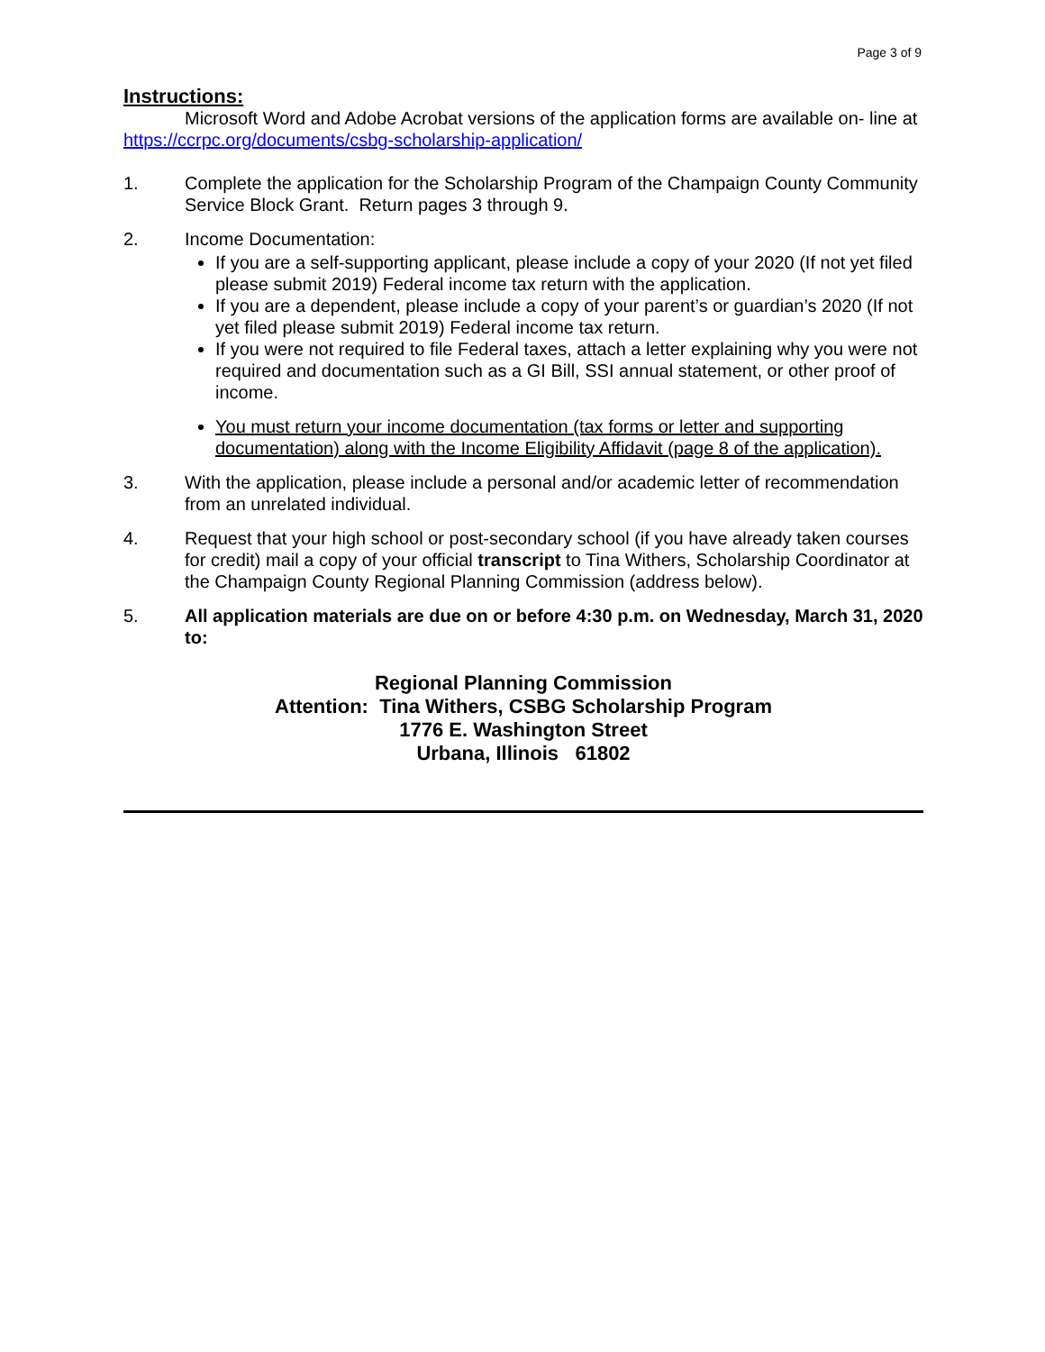Page 3 of 9
Instructions:
Microsoft Word and Adobe Acrobat versions of the application forms are available on- line at https://ccrpc.org/documents/csbg-scholarship-application/
1. Complete the application for the Scholarship Program of the Champaign County Community Service Block Grant. Return pages 3 through 9.
2. Income Documentation:
If you are a self-supporting applicant, please include a copy of your 2020 (If not yet filed please submit 2019) Federal income tax return with the application.
If you are a dependent, please include a copy of your parent’s or guardian’s 2020 (If not yet filed please submit 2019) Federal income tax return.
If you were not required to file Federal taxes, attach a letter explaining why you were not required and documentation such as a GI Bill, SSI annual statement, or other proof of income.
You must return your income documentation (tax forms or letter and supporting documentation) along with the Income Eligibility Affidavit (page 8 of the application).
3. With the application, please include a personal and/or academic letter of recommendation from an unrelated individual.
4. Request that your high school or post-secondary school (if you have already taken courses for credit) mail a copy of your official transcript to Tina Withers, Scholarship Coordinator at the Champaign County Regional Planning Commission (address below).
5. All application materials are due on or before 4:30 p.m. on Wednesday, March 31, 2020 to:
Regional Planning Commission
Attention: Tina Withers, CSBG Scholarship Program
1776 E. Washington Street
Urbana, Illinois 61802